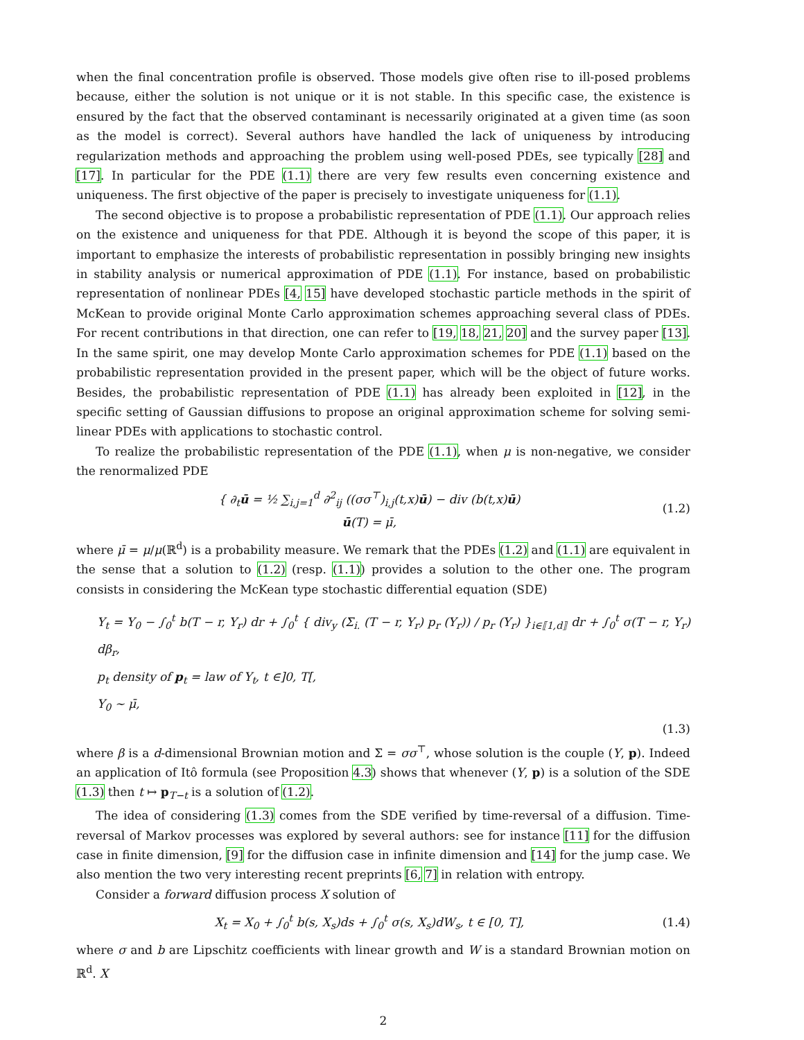when the final concentration profile is observed. Those models give often rise to ill-posed problems because, either the solution is not unique or it is not stable. In this specific case, the existence is ensured by the fact that the observed contaminant is necessarily originated at a given time (as soon as the model is correct). Several authors have handled the lack of uniqueness by introducing regularization methods and approaching the problem using well-posed PDEs, see typically [28] and [17]. In particular for the PDE (1.1) there are very few results even concerning existence and uniqueness. The first objective of the paper is precisely to investigate uniqueness for (1.1).
The second objective is to propose a probabilistic representation of PDE (1.1). Our approach relies on the existence and uniqueness for that PDE. Although it is beyond the scope of this paper, it is important to emphasize the interests of probabilistic representation in possibly bringing new insights in stability analysis or numerical approximation of PDE (1.1). For instance, based on probabilistic representation of nonlinear PDEs [4, 15] have developed stochastic particle methods in the spirit of McKean to provide original Monte Carlo approximation schemes approaching several class of PDEs. For recent contributions in that direction, one can refer to [19, 18, 21, 20] and the survey paper [13]. In the same spirit, one may develop Monte Carlo approximation schemes for PDE (1.1) based on the probabilistic representation provided in the present paper, which will be the object of future works. Besides, the probabilistic representation of PDE (1.1) has already been exploited in [12], in the specific setting of Gaussian diffusions to propose an original approximation scheme for solving semi-linear PDEs with applications to stochastic control.
To realize the probabilistic representation of the PDE (1.1), when μ is non-negative, we consider the renormalized PDE
{ ∂<sub>t</sub>ū = ½ ∑<sub>i,j=1</sub><sup>d</sup> ∂<sup>2</sup><sub>ij</sub> ((σσ<sup>⊤</sup>)<sub>i,j</sub>(t,x)ū) − div (b(t,x)ū)
ū(T) = μ̄,
(1.2)
where μ̄ = μ/μ(ℝ<sup>d</sup>) is a probability measure. We remark that the PDEs (1.2) and (1.1) are equivalent in the sense that a solution to (1.2) (resp. (1.1)) provides a solution to the other one. The program consists in considering the McKean type stochastic differential equation (SDE)
Y<sub>t</sub> = Y<sub>0</sub> − ∫<sub>0</sub><sup>t</sup> b(T − r, Y<sub>r</sub>) dr + ∫<sub>0</sub><sup>t</sup> { div<sub>y</sub> (Σ<sub>i.</sub> (T − r, Y<sub>r</sub>) p<sub>r</sub> (Y<sub>r</sub>)) / p<sub>r</sub> (Y<sub>r</sub>) }<sub>i∈⟦1,d⟧</sub> dr + ∫<sub>0</sub><sup>t</sup> σ(T − r, Y<sub>r</sub>) dβ<sub>r</sub>,
p<sub>t</sub> density of p<sub>t</sub> = law of Y<sub>t</sub>, t ∈]0, T[,
Y<sub>0</sub> ∼ μ̄,
(1.3)
where β is a d-dimensional Brownian motion and Σ = σσ<sup>⊤</sup>, whose solution is the couple (Y, p). Indeed an application of Itô formula (see Proposition 4.3) shows that whenever (Y, p) is a solution of the SDE (1.3) then t ↦ p<sub>T−t</sub> is a solution of (1.2).
The idea of considering (1.3) comes from the SDE verified by time-reversal of a diffusion. Time-reversal of Markov processes was explored by several authors: see for instance [11] for the diffusion case in finite dimension, [9] for the diffusion case in infinite dimension and [14] for the jump case. We also mention the two very interesting recent preprints [6, 7] in relation with entropy.
Consider a forward diffusion process X solution of
X<sub>t</sub> = X<sub>0</sub> + ∫<sub>0</sub><sup>t</sup> b(s, X<sub>s</sub>)ds + ∫<sub>0</sub><sup>t</sup> σ(s, X<sub>s</sub>)dW<sub>s</sub>, t ∈ [0, T],
(1.4)
where σ and b are Lipschitz coefficients with linear growth and W is a standard Brownian motion on ℝ<sup>d</sup>. X
2